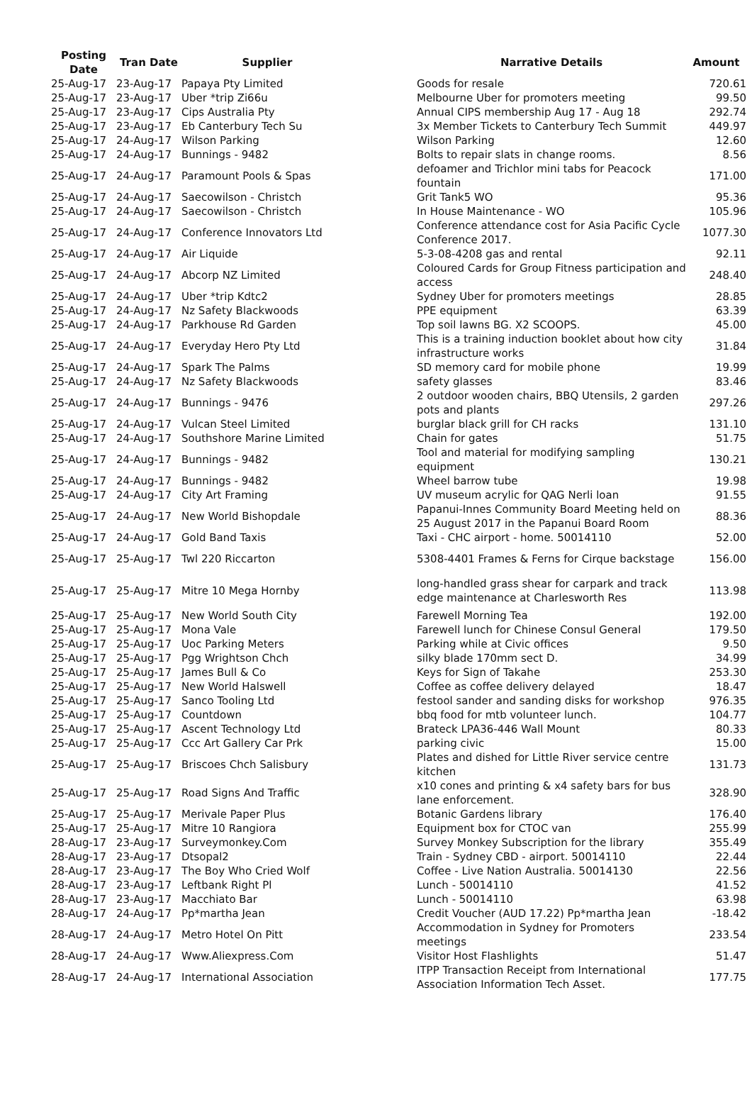| Posting Date | Tran Date | Supplier | Narrative Details | Amount |
| --- | --- | --- | --- | --- |
| 25-Aug-17 | 23-Aug-17 | Papaya Pty Limited | Goods for resale | 720.61 |
| 25-Aug-17 | 23-Aug-17 | Uber *trip Zi66u | Melbourne Uber for promoters meeting | 99.50 |
| 25-Aug-17 | 23-Aug-17 | Cips Australia Pty | Annual CIPS membership Aug 17 - Aug 18 | 292.74 |
| 25-Aug-17 | 23-Aug-17 | Eb Canterbury Tech Su | 3x Member Tickets to Canterbury Tech Summit | 449.97 |
| 25-Aug-17 | 24-Aug-17 | Wilson Parking | Wilson Parking | 12.60 |
| 25-Aug-17 | 24-Aug-17 | Bunnings - 9482 | Bolts to repair slats in change rooms. | 8.56 |
| 25-Aug-17 | 24-Aug-17 | Paramount Pools & Spas | defoamer and Trichlor mini tabs for Peacock fountain | 171.00 |
| 25-Aug-17 | 24-Aug-17 | Saecowilson - Christch | Grit Tank5 WO | 95.36 |
| 25-Aug-17 | 24-Aug-17 | Saecowilson - Christch | In House Maintenance - WO | 105.96 |
| 25-Aug-17 | 24-Aug-17 | Conference Innovators Ltd | Conference attendance cost for Asia Pacific Cycle Conference 2017. | 1077.30 |
| 25-Aug-17 | 24-Aug-17 | Air Liquide | 5-3-08-4208 gas and rental | 92.11 |
| 25-Aug-17 | 24-Aug-17 | Abcorp NZ Limited | Coloured Cards for Group Fitness participation and access | 248.40 |
| 25-Aug-17 | 24-Aug-17 | Uber *trip Kdtc2 | Sydney Uber for promoters meetings | 28.85 |
| 25-Aug-17 | 24-Aug-17 | Nz Safety Blackwoods | PPE equipment | 63.39 |
| 25-Aug-17 | 24-Aug-17 | Parkhouse Rd Garden | Top soil lawns BG. X2 SCOOPS. | 45.00 |
| 25-Aug-17 | 24-Aug-17 | Everyday Hero Pty Ltd | This is a training induction booklet about how city infrastructure works | 31.84 |
| 25-Aug-17 | 24-Aug-17 | Spark The Palms | SD memory card for mobile phone | 19.99 |
| 25-Aug-17 | 24-Aug-17 | Nz Safety Blackwoods | safety glasses | 83.46 |
| 25-Aug-17 | 24-Aug-17 | Bunnings - 9476 | 2 outdoor wooden chairs, BBQ Utensils, 2 garden pots and plants | 297.26 |
| 25-Aug-17 | 24-Aug-17 | Vulcan Steel Limited | burglar black grill for CH racks | 131.10 |
| 25-Aug-17 | 24-Aug-17 | Southshore Marine Limited | Chain for gates | 51.75 |
| 25-Aug-17 | 24-Aug-17 | Bunnings - 9482 | Tool and material for modifying sampling equipment | 130.21 |
| 25-Aug-17 | 24-Aug-17 | Bunnings - 9482 | Wheel barrow tube | 19.98 |
| 25-Aug-17 | 24-Aug-17 | City Art Framing | UV museum acrylic for QAG Nerli loan | 91.55 |
| 25-Aug-17 | 24-Aug-17 | New World Bishopdale | Papanui-Innes Community Board Meeting held on 25 August 2017 in the Papanui Board Room | 88.36 |
| 25-Aug-17 | 24-Aug-17 | Gold Band Taxis | Taxi - CHC airport - home. 50014110 | 52.00 |
| 25-Aug-17 | 25-Aug-17 | Twl 220 Riccarton | 5308-4401 Frames & Ferns for Cirque backstage | 156.00 |
| 25-Aug-17 | 25-Aug-17 | Mitre 10 Mega Hornby | long-handled grass shear for carpark and track edge maintenance at Charlesworth Res | 113.98 |
| 25-Aug-17 | 25-Aug-17 | New World South City | Farewell Morning Tea | 192.00 |
| 25-Aug-17 | 25-Aug-17 | Mona Vale | Farewell lunch for Chinese Consul General | 179.50 |
| 25-Aug-17 | 25-Aug-17 | Uoc Parking Meters | Parking while at Civic offices | 9.50 |
| 25-Aug-17 | 25-Aug-17 | Pgg Wrightson Chch | silky blade 170mm sect D. | 34.99 |
| 25-Aug-17 | 25-Aug-17 | James Bull & Co | Keys for Sign of Takahe | 253.30 |
| 25-Aug-17 | 25-Aug-17 | New World Halswell | Coffee as coffee delivery delayed | 18.47 |
| 25-Aug-17 | 25-Aug-17 | Sanco Tooling Ltd | festool sander and sanding disks for workshop | 976.35 |
| 25-Aug-17 | 25-Aug-17 | Countdown | bbq food for mtb volunteer lunch. | 104.77 |
| 25-Aug-17 | 25-Aug-17 | Ascent Technology Ltd | Brateck LPA36-446 Wall Mount | 80.33 |
| 25-Aug-17 | 25-Aug-17 | Ccc Art Gallery Car Prk | parking civic | 15.00 |
| 25-Aug-17 | 25-Aug-17 | Briscoes Chch Salisbury | Plates and dished for Little River service centre kitchen | 131.73 |
| 25-Aug-17 | 25-Aug-17 | Road Signs And Traffic | x10 cones and printing & x4 safety bars for bus lane enforcement. | 328.90 |
| 25-Aug-17 | 25-Aug-17 | Merivale Paper Plus | Botanic Gardens library | 176.40 |
| 25-Aug-17 | 25-Aug-17 | Mitre 10 Rangiora | Equipment box for CTOC van | 255.99 |
| 28-Aug-17 | 23-Aug-17 | Surveymonkey.Com | Survey Monkey Subscription for the library | 355.49 |
| 28-Aug-17 | 23-Aug-17 | Dtsopal2 | Train - Sydney CBD - airport. 50014110 | 22.44 |
| 28-Aug-17 | 23-Aug-17 | The Boy Who Cried Wolf | Coffee - Live Nation Australia. 50014130 | 22.56 |
| 28-Aug-17 | 23-Aug-17 | Leftbank Right Pl | Lunch - 50014110 | 41.52 |
| 28-Aug-17 | 23-Aug-17 | Macchiato Bar | Lunch - 50014110 | 63.98 |
| 28-Aug-17 | 24-Aug-17 | Pp*martha Jean | Credit Voucher (AUD 17.22) Pp*martha Jean | -18.42 |
| 28-Aug-17 | 24-Aug-17 | Metro Hotel On Pitt | Accommodation in Sydney for Promoters meetings | 233.54 |
| 28-Aug-17 | 24-Aug-17 | Www.Aliexpress.Com | Visitor Host Flashlights | 51.47 |
| 28-Aug-17 | 24-Aug-17 | International Association | ITPP Transaction Receipt from International Association Information Tech Asset. | 177.75 |